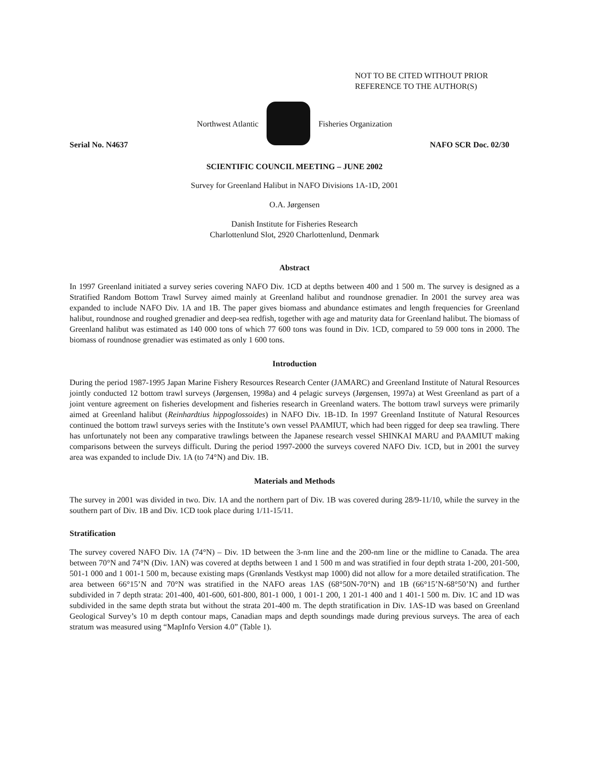NOT TO BE CITED WITHOUT PRIOR
REFERENCE TO THE AUTHOR(S)
Northwest Atlantic Fisheries Organization
Serial No. N4637 NAFO SCR Doc. 02/30
SCIENTIFIC COUNCIL MEETING – JUNE 2002
Survey for Greenland Halibut in NAFO Divisions 1A-1D, 2001
O.A. Jørgensen
Danish Institute for Fisheries Research
Charlottenlund Slot, 2920 Charlottenlund, Denmark
Abstract
In 1997 Greenland initiated a survey series covering NAFO Div. 1CD at depths between 400 and 1 500 m. The survey is designed as a Stratified Random Bottom Trawl Survey aimed mainly at Greenland halibut and roundnose grenadier. In 2001 the survey area was expanded to include NAFO Div. 1A and 1B. The paper gives biomass and abundance estimates and length frequencies for Greenland halibut, roundnose and roughed grenadier and deep-sea redfish, together with age and maturity data for Greenland halibut. The biomass of Greenland halibut was estimated as 140 000 tons of which 77 600 tons was found in Div. 1CD, compared to 59 000 tons in 2000. The biomass of roundnose grenadier was estimated as only 1 600 tons.
Introduction
During the period 1987-1995 Japan Marine Fishery Resources Research Center (JAMARC) and Greenland Institute of Natural Resources jointly conducted 12 bottom trawl surveys (Jørgensen, 1998a) and 4 pelagic surveys (Jørgensen, 1997a) at West Greenland as part of a joint venture agreement on fisheries development and fisheries research in Greenland waters. The bottom trawl surveys were primarily aimed at Greenland halibut (Reinhardtius hippoglossoides) in NAFO Div. 1B-1D. In 1997 Greenland Institute of Natural Resources continued the bottom trawl surveys series with the Institute’s own vessel PAAMIUT, which had been rigged for deep sea trawling. There has unfortunately not been any comparative trawlings between the Japanese research vessel SHINKAI MARU and PAAMIUT making comparisons between the surveys difficult. During the period 1997-2000 the surveys covered NAFO Div. 1CD, but in 2001 the survey area was expanded to include Div. 1A (to 74°N) and Div. 1B.
Materials and Methods
The survey in 2001 was divided in two. Div. 1A and the northern part of Div. 1B was covered during 28/9-11/10, while the survey in the southern part of Div. 1B and Div. 1CD took place during 1/11-15/11.
Stratification
The survey covered NAFO Div. 1A (74°N) – Div. 1D between the 3-nm line and the 200-nm line or the midline to Canada. The area between 70°N and 74°N (Div. 1AN) was covered at depths between 1 and 1 500 m and was stratified in four depth strata 1-200, 201-500, 501-1 000 and 1 001-1 500 m, because existing maps (Grønlands Vestkyst map 1000) did not allow for a more detailed stratification. The area between 66°15’N and 70°N was stratified in the NAFO areas 1AS (68°50N-70°N) and 1B (66°15’N-68°50’N) and further subdivided in 7 depth strata: 201-400, 401-600, 601-800, 801-1 000, 1 001-1 200, 1 201-1 400 and 1 401-1 500 m. Div. 1C and 1D was subdivided in the same depth strata but without the strata 201-400 m. The depth stratification in Div. 1AS-1D was based on Greenland Geological Survey’s 10 m depth contour maps, Canadian maps and depth soundings made during previous surveys. The area of each stratum was measured using “MapInfo Version 4.0” (Table 1).